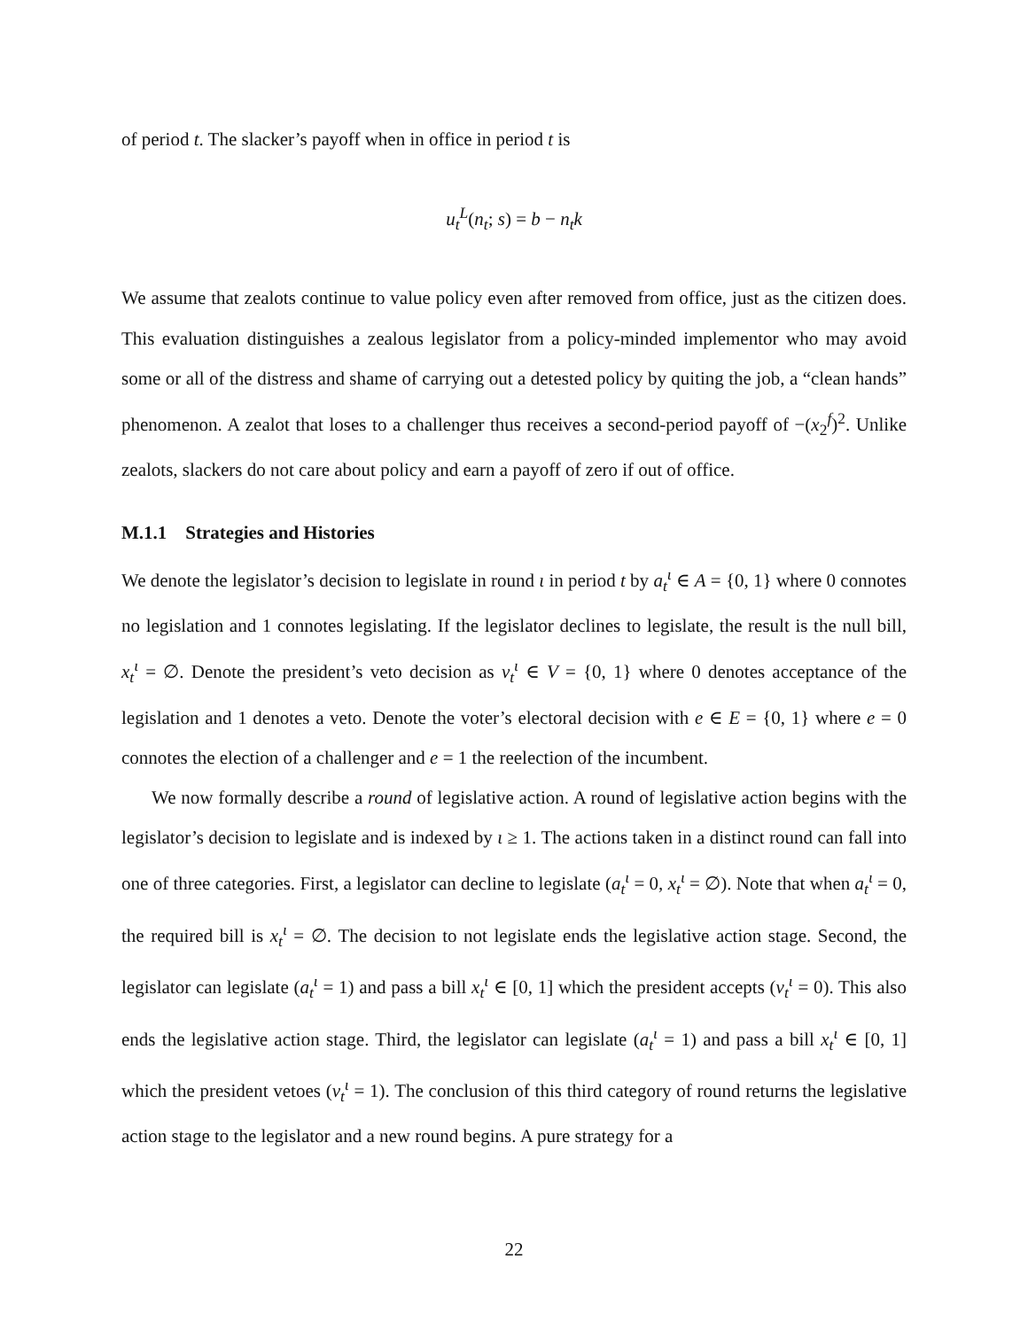of period t. The slacker’s payoff when in office in period t is
u<sub>t</sub><sup>L</sup>(n<sub>t</sub>; s) = b − n<sub>t</sub>k
We assume that zealots continue to value policy even after removed from office, just as the citizen does. This evaluation distinguishes a zealous legislator from a policy-minded implementor who may avoid some or all of the distress and shame of carrying out a detested policy by quiting the job, a “clean hands” phenomenon. A zealot that loses to a challenger thus receives a second-period payoff of −(x<sub>2</sub><sup>f</sup>)<sup>2</sup>. Unlike zealots, slackers do not care about policy and earn a payoff of zero if out of office.
M.1.1 Strategies and Histories
We denote the legislator’s decision to legislate in round ι in period t by a<sub>t</sub><sup>ι</sup> ∈ A = {0, 1} where 0 connotes no legislation and 1 connotes legislating. If the legislator declines to legislate, the result is the null bill, x<sub>t</sub><sup>ι</sup> = ∅. Denote the president’s veto decision as v<sub>t</sub><sup>ι</sup> ∈ V = {0, 1} where 0 denotes acceptance of the legislation and 1 denotes a veto. Denote the voter’s electoral decision with e ∈ E = {0, 1} where e = 0 connotes the election of a challenger and e = 1 the reelection of the incumbent.
We now formally describe a round of legislative action. A round of legislative action begins with the legislator’s decision to legislate and is indexed by ι ≥ 1. The actions taken in a distinct round can fall into one of three categories. First, a legislator can decline to legislate (a<sub>t</sub><sup>ι</sup> = 0, x<sub>t</sub><sup>ι</sup> = ∅). Note that when a<sub>t</sub><sup>ι</sup> = 0, the required bill is x<sub>t</sub><sup>ι</sup> = ∅. The decision to not legislate ends the legislative action stage. Second, the legislator can legislate (a<sub>t</sub><sup>ι</sup> = 1) and pass a bill x<sub>t</sub><sup>ι</sup> ∈ [0, 1] which the president accepts (v<sub>t</sub><sup>ι</sup> = 0). This also ends the legislative action stage. Third, the legislator can legislate (a<sub>t</sub><sup>ι</sup> = 1) and pass a bill x<sub>t</sub><sup>ι</sup> ∈ [0, 1] which the president vetoes (v<sub>t</sub><sup>ι</sup> = 1). The conclusion of this third category of round returns the legislative action stage to the legislator and a new round begins. A pure strategy for a
22